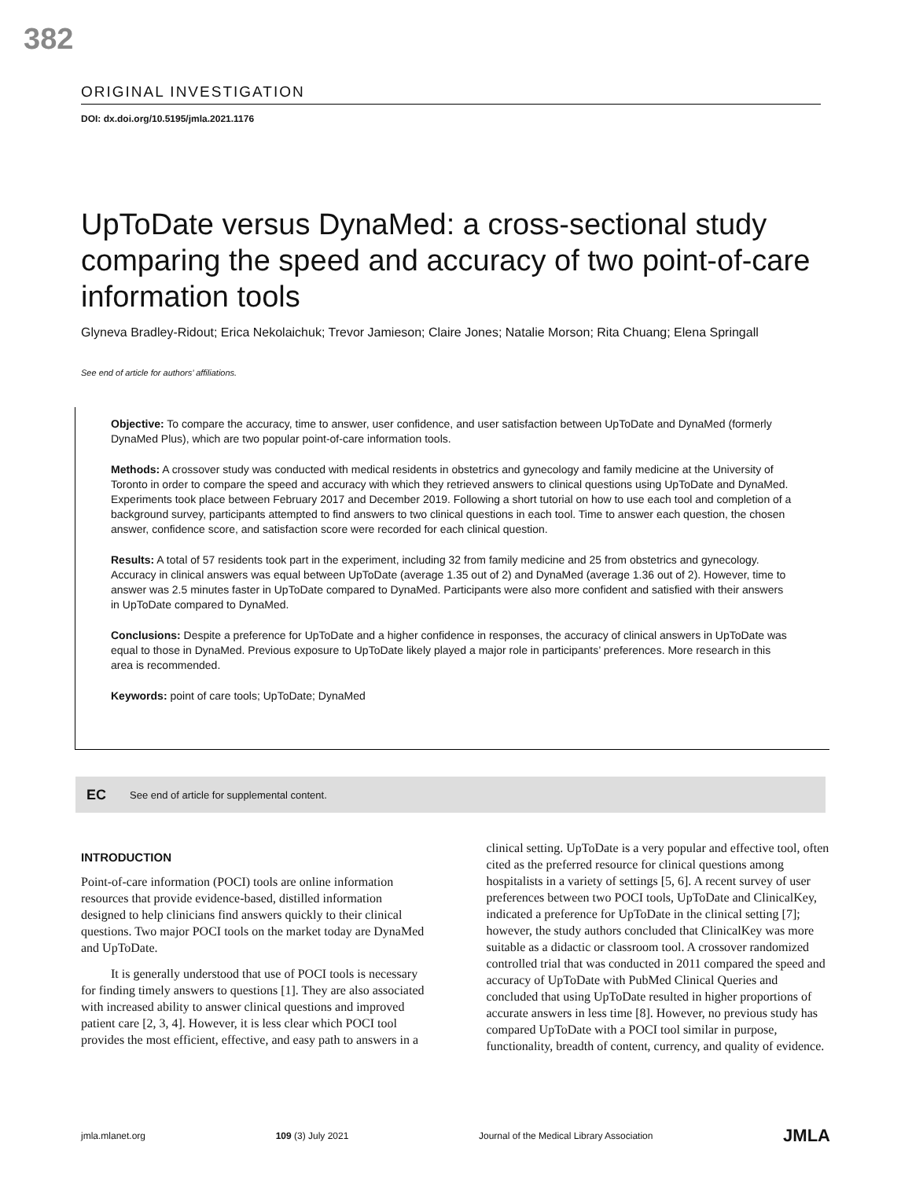382
ORIGINAL INVESTIGATION
DOI: dx.doi.org/10.5195/jmla.2021.1176
UpToDate versus DynaMed: a cross-sectional study comparing the speed and accuracy of two point-of-care information tools
Glyneva Bradley-Ridout; Erica Nekolaichuk; Trevor Jamieson; Claire Jones; Natalie Morson; Rita Chuang; Elena Springall
See end of article for authors’ affiliations.
Objective: To compare the accuracy, time to answer, user confidence, and user satisfaction between UpToDate and DynaMed (formerly DynaMed Plus), which are two popular point-of-care information tools.
Methods: A crossover study was conducted with medical residents in obstetrics and gynecology and family medicine at the University of Toronto in order to compare the speed and accuracy with which they retrieved answers to clinical questions using UpToDate and DynaMed. Experiments took place between February 2017 and December 2019. Following a short tutorial on how to use each tool and completion of a background survey, participants attempted to find answers to two clinical questions in each tool. Time to answer each question, the chosen answer, confidence score, and satisfaction score were recorded for each clinical question.
Results: A total of 57 residents took part in the experiment, including 32 from family medicine and 25 from obstetrics and gynecology. Accuracy in clinical answers was equal between UpToDate (average 1.35 out of 2) and DynaMed (average 1.36 out of 2). However, time to answer was 2.5 minutes faster in UpToDate compared to DynaMed. Participants were also more confident and satisfied with their answers in UpToDate compared to DynaMed.
Conclusions: Despite a preference for UpToDate and a higher confidence in responses, the accuracy of clinical answers in UpToDate was equal to those in DynaMed. Previous exposure to UpToDate likely played a major role in participants’ preferences. More research in this area is recommended.
Keywords: point of care tools; UpToDate; DynaMed
EC See end of article for supplemental content.
INTRODUCTION
Point-of-care information (POCI) tools are online information resources that provide evidence-based, distilled information designed to help clinicians find answers quickly to their clinical questions. Two major POCI tools on the market today are DynaMed and UpToDate.
It is generally understood that use of POCI tools is necessary for finding timely answers to questions [1]. They are also associated with increased ability to answer clinical questions and improved patient care [2, 3, 4]. However, it is less clear which POCI tool provides the most efficient, effective, and easy path to answers in a
clinical setting. UpToDate is a very popular and effective tool, often cited as the preferred resource for clinical questions among hospitalists in a variety of settings [5, 6]. A recent survey of user preferences between two POCI tools, UpToDate and ClinicalKey, indicated a preference for UpToDate in the clinical setting [7]; however, the study authors concluded that ClinicalKey was more suitable as a didactic or classroom tool. A crossover randomized controlled trial that was conducted in 2011 compared the speed and accuracy of UpToDate with PubMed Clinical Queries and concluded that using UpToDate resulted in higher proportions of accurate answers in less time [8]. However, no previous study has compared UpToDate with a POCI tool similar in purpose, functionality, breadth of content, currency, and quality of evidence.
jmla.mlanet.org 109 (3) July 2021 Journal of the Medical Library Association JMLA